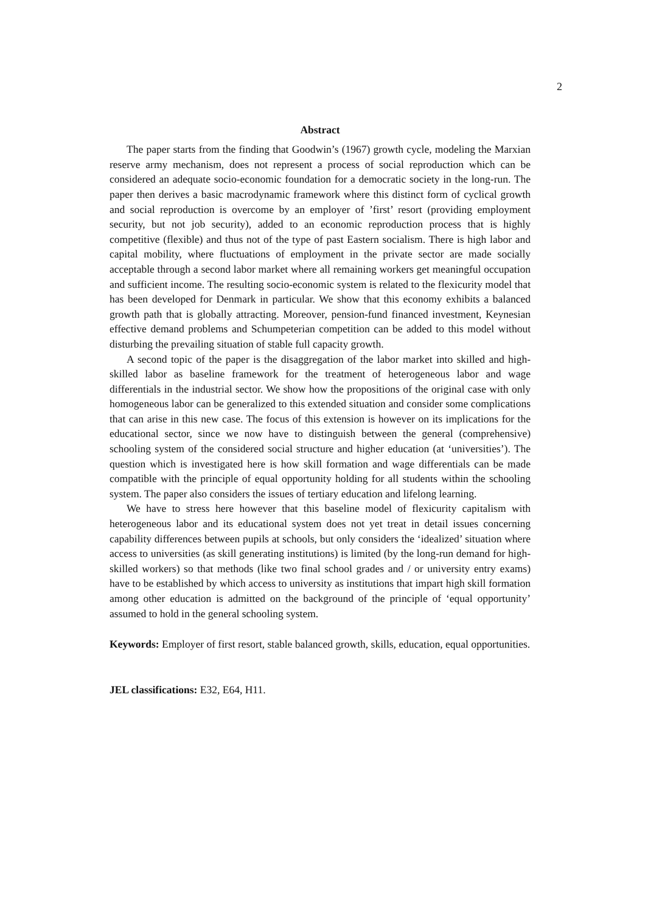2
Abstract
The paper starts from the finding that Goodwin’s (1967) growth cycle, modeling the Marxian reserve army mechanism, does not represent a process of social reproduction which can be considered an adequate socio-economic foundation for a democratic society in the long-run. The paper then derives a basic macrodynamic framework where this distinct form of cyclical growth and social reproduction is overcome by an employer of ’first’ resort (providing employment security, but not job security), added to an economic reproduction process that is highly competitive (flexible) and thus not of the type of past Eastern socialism. There is high labor and capital mobility, where fluctuations of employment in the private sector are made socially acceptable through a second labor market where all remaining workers get meaningful occupation and sufficient income. The resulting socio-economic system is related to the flexicurity model that has been developed for Denmark in particular. We show that this economy exhibits a balanced growth path that is globally attracting. Moreover, pension-fund financed investment, Keynesian effective demand problems and Schumpeterian competition can be added to this model without disturbing the prevailing situation of stable full capacity growth.
A second topic of the paper is the disaggregation of the labor market into skilled and high-skilled labor as baseline framework for the treatment of heterogeneous labor and wage differentials in the industrial sector. We show how the propositions of the original case with only homogeneous labor can be generalized to this extended situation and consider some complications that can arise in this new case. The focus of this extension is however on its implications for the educational sector, since we now have to distinguish between the general (comprehensive) schooling system of the considered social structure and higher education (at ‘universities’). The question which is investigated here is how skill formation and wage differentials can be made compatible with the principle of equal opportunity holding for all students within the schooling system. The paper also considers the issues of tertiary education and lifelong learning.
We have to stress here however that this baseline model of flexicurity capitalism with heterogeneous labor and its educational system does not yet treat in detail issues concerning capability differences between pupils at schools, but only considers the ‘idealized’ situation where access to universities (as skill generating institutions) is limited (by the long-run demand for high-skilled workers) so that methods (like two final school grades and / or university entry exams) have to be established by which access to university as institutions that impart high skill formation among other education is admitted on the background of the principle of ‘equal opportunity’ assumed to hold in the general schooling system.
Keywords: Employer of first resort, stable balanced growth, skills, education, equal opportunities.
JEL classifications: E32, E64, H11.